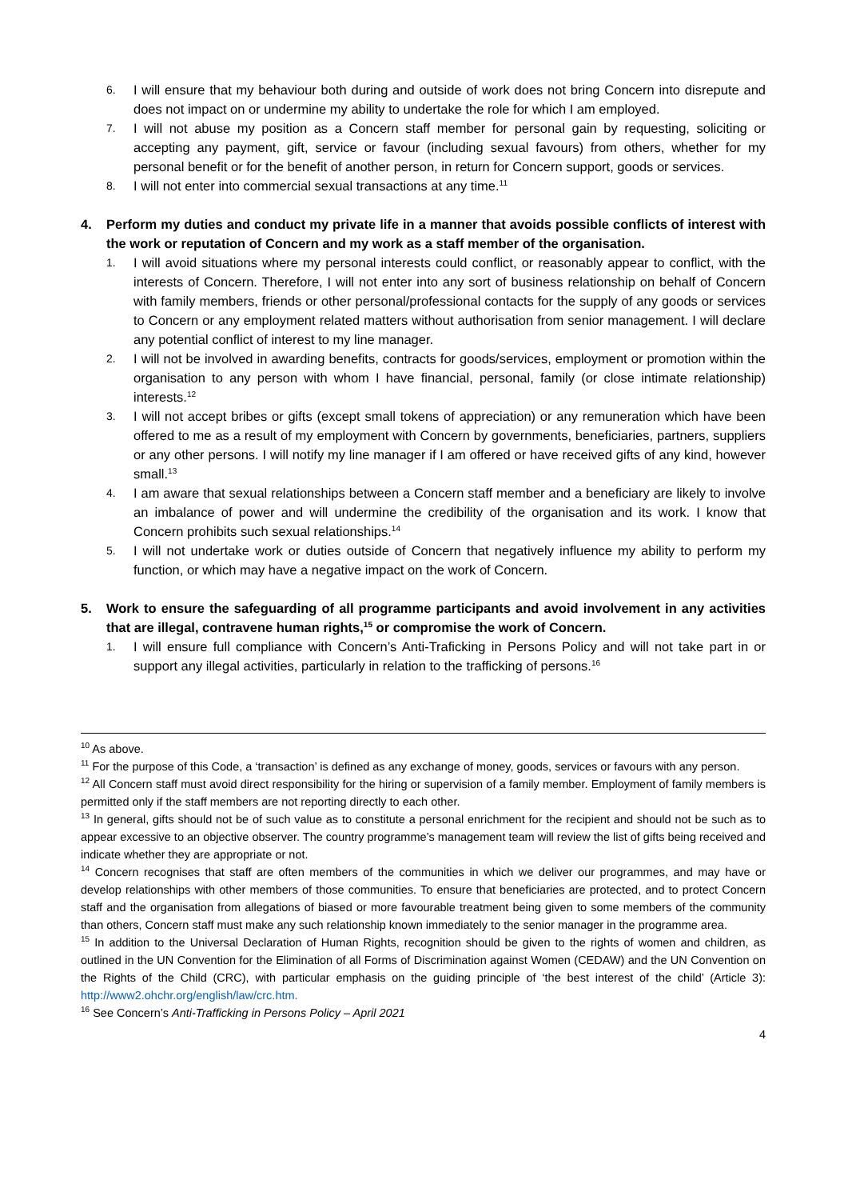6. I will ensure that my behaviour both during and outside of work does not bring Concern into disrepute and does not impact on or undermine my ability to undertake the role for which I am employed.
7. I will not abuse my position as a Concern staff member for personal gain by requesting, soliciting or accepting any payment, gift, service or favour (including sexual favours) from others, whether for my personal benefit or for the benefit of another person, in return for Concern support, goods or services.
8. I will not enter into commercial sexual transactions at any time.<sup>11</sup>
4. Perform my duties and conduct my private life in a manner that avoids possible conflicts of interest with the work or reputation of Concern and my work as a staff member of the organisation.
1. I will avoid situations where my personal interests could conflict, or reasonably appear to conflict, with the interests of Concern. Therefore, I will not enter into any sort of business relationship on behalf of Concern with family members, friends or other personal/professional contacts for the supply of any goods or services to Concern or any employment related matters without authorisation from senior management. I will declare any potential conflict of interest to my line manager.
2. I will not be involved in awarding benefits, contracts for goods/services, employment or promotion within the organisation to any person with whom I have financial, personal, family (or close intimate relationship) interests.<sup>12</sup>
3. I will not accept bribes or gifts (except small tokens of appreciation) or any remuneration which have been offered to me as a result of my employment with Concern by governments, beneficiaries, partners, suppliers or any other persons. I will notify my line manager if I am offered or have received gifts of any kind, however small.<sup>13</sup>
4. I am aware that sexual relationships between a Concern staff member and a beneficiary are likely to involve an imbalance of power and will undermine the credibility of the organisation and its work. I know that Concern prohibits such sexual relationships.<sup>14</sup>
5. I will not undertake work or duties outside of Concern that negatively influence my ability to perform my function, or which may have a negative impact on the work of Concern.
5. Work to ensure the safeguarding of all programme participants and avoid involvement in any activities that are illegal, contravene human rights,<sup>15</sup> or compromise the work of Concern.
1. I will ensure full compliance with Concern’s Anti-Traficking in Persons Policy and will not take part in or support any illegal activities, particularly in relation to the trafficking of persons.<sup>16</sup>
<sup>10</sup> As above.
<sup>11</sup> For the purpose of this Code, a ‘transaction’ is defined as any exchange of money, goods, services or favours with any person.
<sup>12</sup> All Concern staff must avoid direct responsibility for the hiring or supervision of a family member. Employment of family members is permitted only if the staff members are not reporting directly to each other.
<sup>13</sup> In general, gifts should not be of such value as to constitute a personal enrichment for the recipient and should not be such as to appear excessive to an objective observer. The country programme’s management team will review the list of gifts being received and indicate whether they are appropriate or not.
<sup>14</sup> Concern recognises that staff are often members of the communities in which we deliver our programmes, and may have or develop relationships with other members of those communities. To ensure that beneficiaries are protected, and to protect Concern staff and the organisation from allegations of biased or more favourable treatment being given to some members of the community than others, Concern staff must make any such relationship known immediately to the senior manager in the programme area.
<sup>15</sup> In addition to the Universal Declaration of Human Rights, recognition should be given to the rights of women and children, as outlined in the UN Convention for the Elimination of all Forms of Discrimination against Women (CEDAW) and the UN Convention on the Rights of the Child (CRC), with particular emphasis on the guiding principle of ‘the best interest of the child’ (Article 3): http://www2.ohchr.org/english/law/crc.htm.
<sup>16</sup> See Concern’s Anti-Trafficking in Persons Policy – April 2021
4